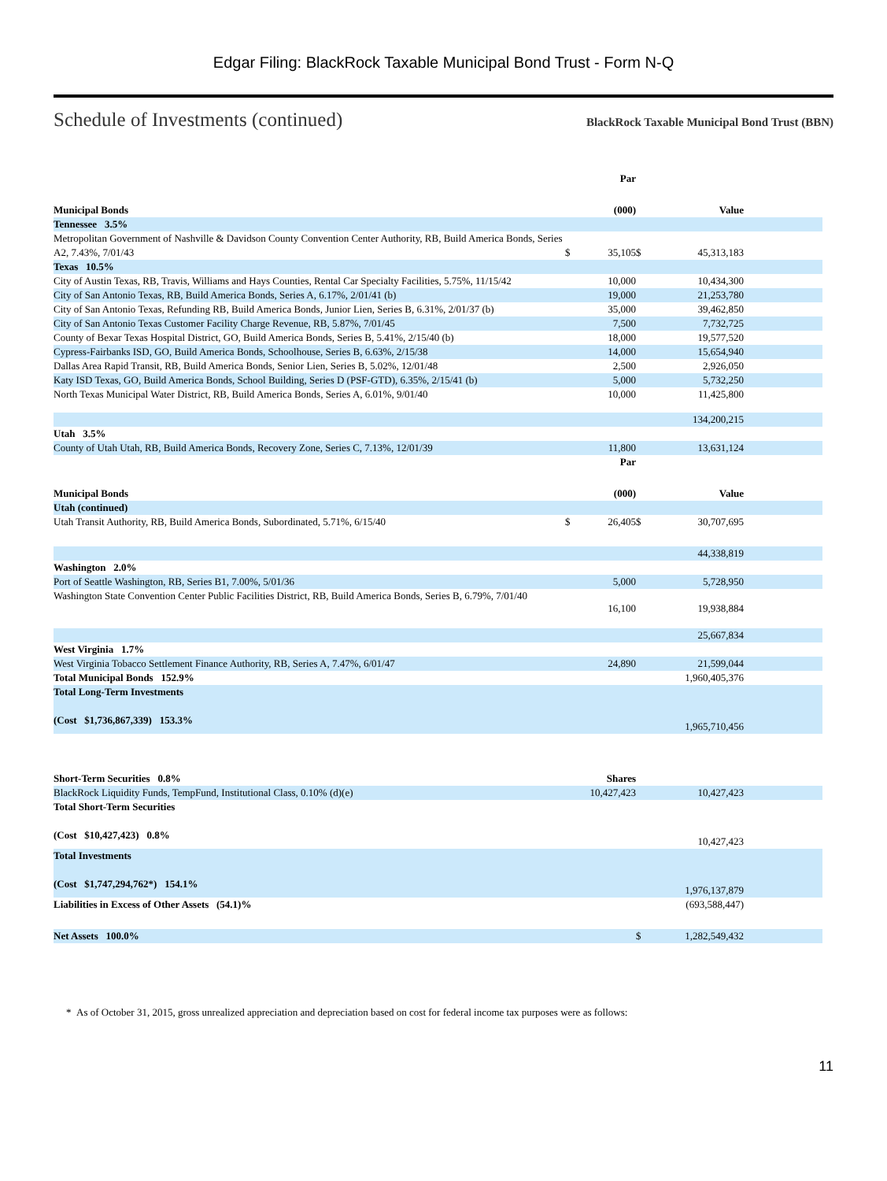Edgar Filing: BlackRock Taxable Municipal Bond Trust - Form N-Q
Schedule of Investments (continued) BlackRock Taxable Municipal Bond Trust (BBN)
| | | Par | | | |
| --- | --- | --- | --- | --- | --- |
| Municipal Bonds | | (000) | | Value | |
| Tennessee 3.5% | | | | | |
| Metropolitan Government of Nashville & Davidson County Convention Center Authority, RB, Build America Bonds, Series A2, 7.43%, 7/01/43 | $ | 35,105 | $ | 45,313,183 | |
| Texas 10.5% | | | | | |
| City of Austin Texas, RB, Travis, Williams and Hays Counties, Rental Car Specialty Facilities, 5.75%, 11/15/42 | | 10,000 | | 10,434,300 | |
| City of San Antonio Texas, RB, Build America Bonds, Series A, 6.17%, 2/01/41 (b) | | 19,000 | | 21,253,780 | |
| City of San Antonio Texas, Refunding RB, Build America Bonds, Junior Lien, Series B, 6.31%, 2/01/37 (b) | | 35,000 | | 39,462,850 | |
| City of San Antonio Texas Customer Facility Charge Revenue, RB, 5.87%, 7/01/45 | | 7,500 | | 7,732,725 | |
| County of Bexar Texas Hospital District, GO, Build America Bonds, Series B, 5.41%, 2/15/40 (b) | | 18,000 | | 19,577,520 | |
| Cypress-Fairbanks ISD, GO, Build America Bonds, Schoolhouse, Series B, 6.63%, 2/15/38 | | 14,000 | | 15,654,940 | |
| Dallas Area Rapid Transit, RB, Build America Bonds, Senior Lien, Series B, 5.02%, 12/01/48 | | 2,500 | | 2,926,050 | |
| Katy ISD Texas, GO, Build America Bonds, School Building, Series D (PSF-GTD), 6.35%, 2/15/41 (b) | | 5,000 | | 5,732,250 | |
| North Texas Municipal Water District, RB, Build America Bonds, Series A, 6.01%, 9/01/40 | | 10,000 | | 11,425,800 | |
| | | | | 134,200,215 | |
| Utah 3.5% | | | | | |
| County of Utah Utah, RB, Build America Bonds, Recovery Zone, Series C, 7.13%, 12/01/39 | | 11,800 | | 13,631,124 | |
| | | Par | | | |
| Municipal Bonds | | (000) | | Value | |
| Utah (continued) | | | | | |
| Utah Transit Authority, RB, Build America Bonds, Subordinated, 5.71%, 6/15/40 | $ | 26,405 | $ | 30,707,695 | |
| | | | | 44,338,819 | |
| Washington 2.0% | | | | | |
| Port of Seattle Washington, RB, Series B1, 7.00%, 5/01/36 | | 5,000 | | 5,728,950 | |
| Washington State Convention Center Public Facilities District, RB, Build America Bonds, Series B, 6.79%, 7/01/40 | | 16,100 | | 19,938,884 | |
| | | | | 25,667,834 | |
| West Virginia 1.7% | | | | | |
| West Virginia Tobacco Settlement Finance Authority, RB, Series A, 7.47%, 6/01/47 | | 24,890 | | 21,599,044 | |
| Total Municipal Bonds 152.9% | | | | 1,960,405,376 | |
| Total Long-Term Investments (Cost $1,736,867,339) 153.3% | | | | 1,965,710,456 | |
| Short-Term Securities 0.8% | | Shares | | | |
| BlackRock Liquidity Funds, TempFund, Institutional Class, 0.10% (d)(e) | | 10,427,423 | | 10,427,423 | |
| Total Short-Term Securities (Cost $10,427,423) 0.8% | | | | 10,427,423 | |
| Total Investments (Cost $1,747,294,762*) 154.1% | | | | 1,976,137,879 | |
| Liabilities in Excess of Other Assets (54.1)% | | | | (693,588,447) | |
| Net Assets 100.0% | | | $ | 1,282,549,432 | |
* As of October 31, 2015, gross unrealized appreciation and depreciation based on cost for federal income tax purposes were as follows:
11